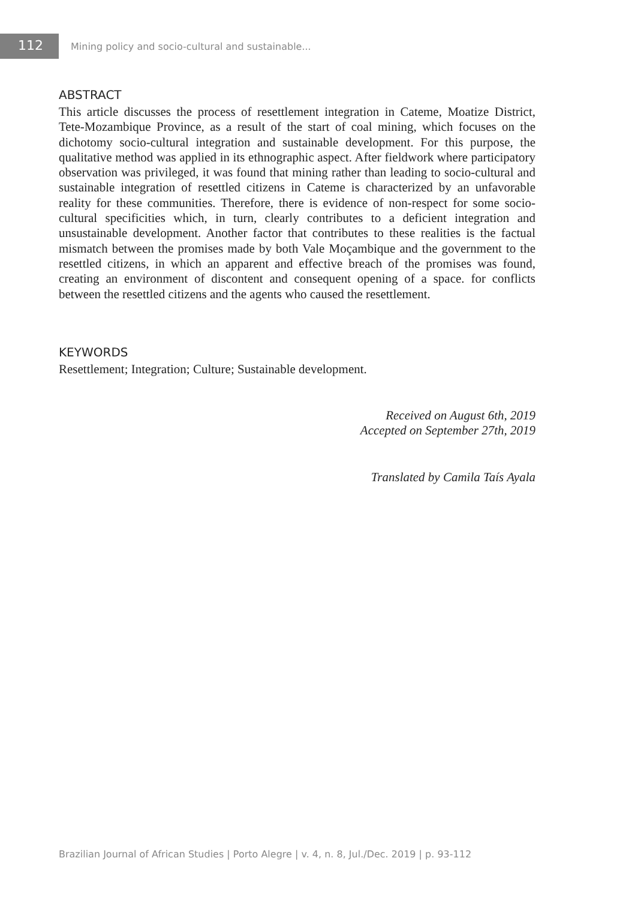112
Mining policy and socio-cultural and sustainable...
ABSTRACT
This article discusses the process of resettlement integration in Cateme, Moatize District, Tete-Mozambique Province, as a result of the start of coal mining, which focuses on the dichotomy socio-cultural integration and sustainable development. For this purpose, the qualitative method was applied in its ethnographic aspect. After fieldwork where participatory observation was privileged, it was found that mining rather than leading to socio-cultural and sustainable integration of resettled citizens in Cateme is characterized by an unfavorable reality for these communities. Therefore, there is evidence of non-respect for some socio-cultural specificities which, in turn, clearly contributes to a deficient integration and unsustainable development. Another factor that contributes to these realities is the factual mismatch between the promises made by both Vale Moçambique and the government to the resettled citizens, in which an apparent and effective breach of the promises was found, creating an environment of discontent and consequent opening of a space. for conflicts between the resettled citizens and the agents who caused the resettlement.
KEYWORDS
Resettlement; Integration; Culture; Sustainable development.
Received on August 6th, 2019
Accepted on September 27th, 2019
Translated by Camila Taís Ayala
Brazilian Journal of African Studies | Porto Alegre | v. 4, n. 8, Jul./Dec. 2019 | p. 93-112